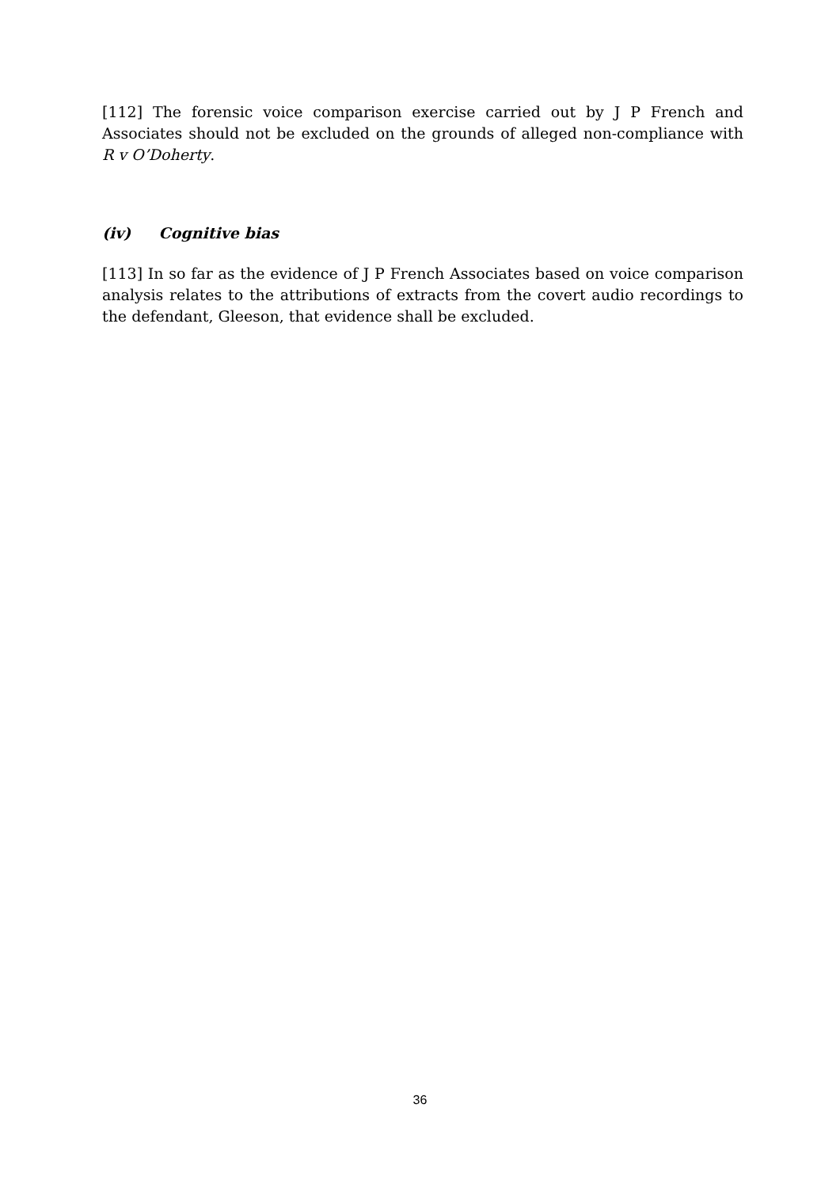[112] The forensic voice comparison exercise carried out by J P French and Associates should not be excluded on the grounds of alleged non-compliance with R v O’Doherty.
(iv) Cognitive bias
[113] In so far as the evidence of J P French Associates based on voice comparison analysis relates to the attributions of extracts from the covert audio recordings to the defendant, Gleeson, that evidence shall be excluded.
36